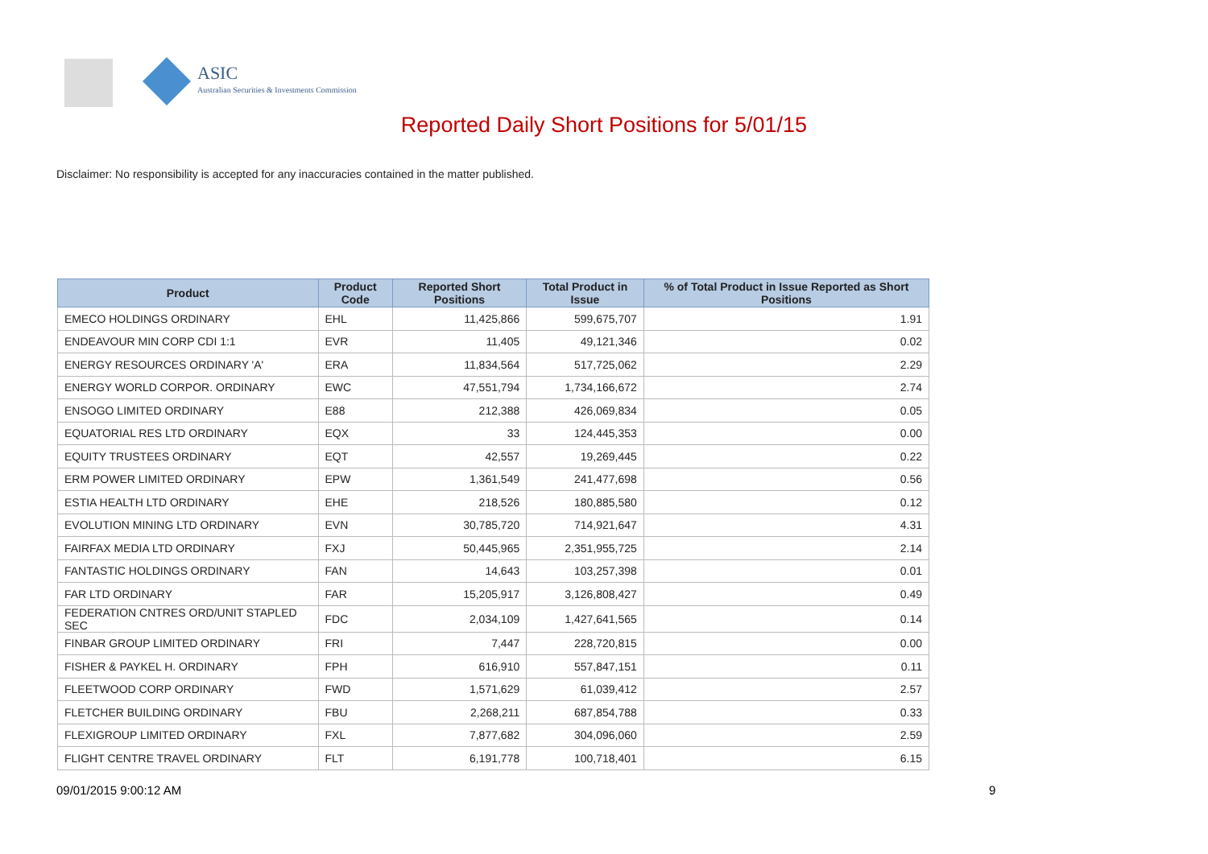ASIC
Australian Securities & Investments Commission
Reported Daily Short Positions for 5/01/15
Disclaimer: No responsibility is accepted for any inaccuracies contained in the matter published.
| Product | Product Code | Reported Short Positions | Total Product in Issue | % of Total Product in Issue Reported as Short Positions |
| --- | --- | --- | --- | --- |
| EMECO HOLDINGS ORDINARY | EHL | 11,425,866 | 599,675,707 | 1.91 |
| ENDEAVOUR MIN CORP CDI 1:1 | EVR | 11,405 | 49,121,346 | 0.02 |
| ENERGY RESOURCES ORDINARY 'A' | ERA | 11,834,564 | 517,725,062 | 2.29 |
| ENERGY WORLD CORPOR. ORDINARY | EWC | 47,551,794 | 1,734,166,672 | 2.74 |
| ENSOGO LIMITED ORDINARY | E88 | 212,388 | 426,069,834 | 0.05 |
| EQUATORIAL RES LTD ORDINARY | EQX | 33 | 124,445,353 | 0.00 |
| EQUITY TRUSTEES ORDINARY | EQT | 42,557 | 19,269,445 | 0.22 |
| ERM POWER LIMITED ORDINARY | EPW | 1,361,549 | 241,477,698 | 0.56 |
| ESTIA HEALTH LTD ORDINARY | EHE | 218,526 | 180,885,580 | 0.12 |
| EVOLUTION MINING LTD ORDINARY | EVN | 30,785,720 | 714,921,647 | 4.31 |
| FAIRFAX MEDIA LTD ORDINARY | FXJ | 50,445,965 | 2,351,955,725 | 2.14 |
| FANTASTIC HOLDINGS ORDINARY | FAN | 14,643 | 103,257,398 | 0.01 |
| FAR LTD ORDINARY | FAR | 15,205,917 | 3,126,808,427 | 0.49 |
| FEDERATION CNTRES ORD/UNIT STAPLED SEC | FDC | 2,034,109 | 1,427,641,565 | 0.14 |
| FINBAR GROUP LIMITED ORDINARY | FRI | 7,447 | 228,720,815 | 0.00 |
| FISHER & PAYKEL H. ORDINARY | FPH | 616,910 | 557,847,151 | 0.11 |
| FLEETWOOD CORP ORDINARY | FWD | 1,571,629 | 61,039,412 | 2.57 |
| FLETCHER BUILDING ORDINARY | FBU | 2,268,211 | 687,854,788 | 0.33 |
| FLEXIGROUP LIMITED ORDINARY | FXL | 7,877,682 | 304,096,060 | 2.59 |
| FLIGHT CENTRE TRAVEL ORDINARY | FLT | 6,191,778 | 100,718,401 | 6.15 |
09/01/2015 9:00:12 AM 9